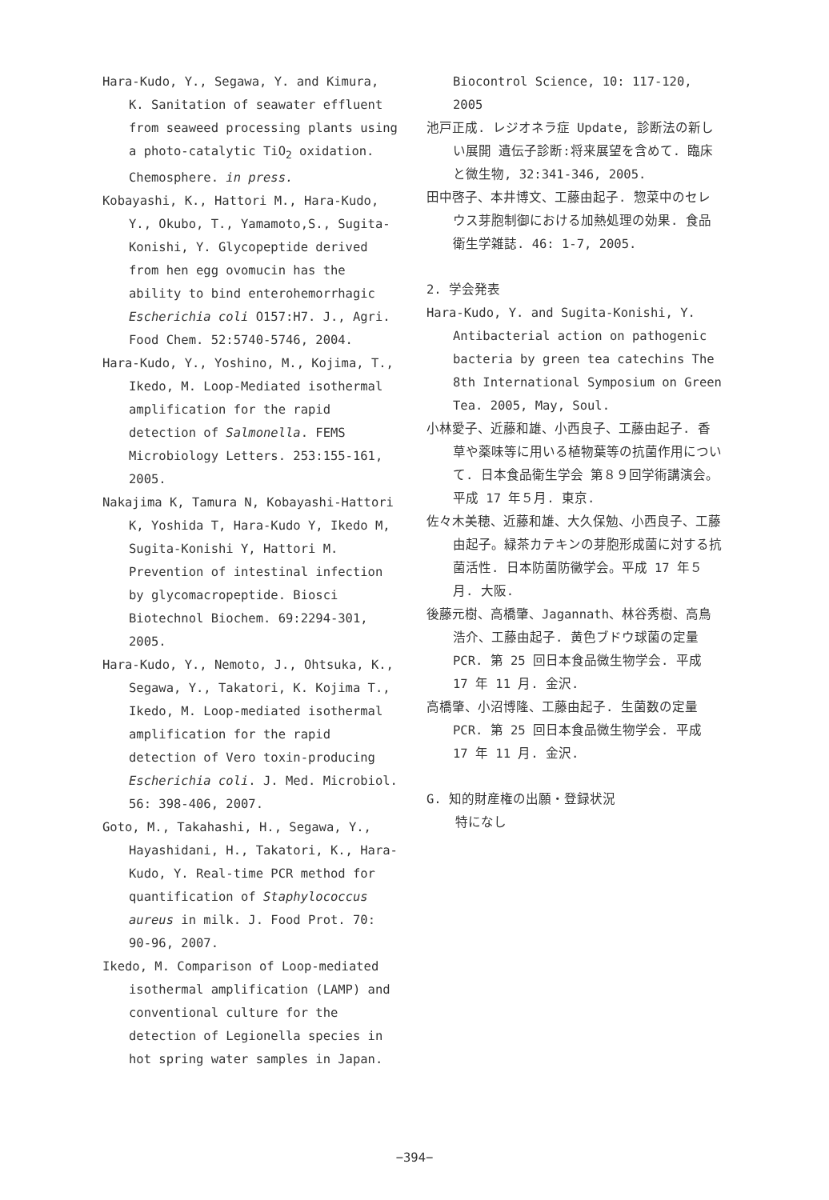Hara-Kudo, Y., Segawa, Y. and Kimura, K. Sanitation of seawater effluent from seaweed processing plants using a photo-catalytic TiO<sub>2</sub> oxidation. Chemosphere. in press.
Kobayashi, K., Hattori M., Hara-Kudo, Y., Okubo, T., Yamamoto,S., Sugita-Konishi, Y. Glycopeptide derived from hen egg ovomucin has the ability to bind enterohemorrhagic Escherichia coli O157:H7. J., Agri. Food Chem. 52:5740-5746, 2004.
Hara-Kudo, Y., Yoshino, M., Kojima, T., Ikedo, M. Loop-Mediated isothermal amplification for the rapid detection of Salmonella. FEMS Microbiology Letters. 253:155-161, 2005.
Nakajima K, Tamura N, Kobayashi-Hattori K, Yoshida T, Hara-Kudo Y, Ikedo M, Sugita-Konishi Y, Hattori M. Prevention of intestinal infection by glycomacropeptide. Biosci Biotechnol Biochem. 69:2294-301, 2005.
Hara-Kudo, Y., Nemoto, J., Ohtsuka, K., Segawa, Y., Takatori, K. Kojima T., Ikedo, M. Loop-mediated isothermal amplification for the rapid detection of Vero toxin-producing Escherichia coli. J. Med. Microbiol. 56: 398-406, 2007.
Goto, M., Takahashi, H., Segawa, Y., Hayashidani, H., Takatori, K., Hara-Kudo, Y. Real-time PCR method for quantification of Staphylococcus aureus in milk. J. Food Prot. 70: 90-96, 2007.
Ikedo, M. Comparison of Loop-mediated isothermal amplification (LAMP) and conventional culture for the detection of Legionella species in hot spring water samples in Japan.
Biocontrol Science, 10: 117-120, 2005
池戸正成. レジオネラ症 Update, 診断法の新しい展開 遺伝子診断:将来展望を含めて. 臨床と微生物, 32:341-346, 2005.
田中啓子、本井博文、工藤由起子. 惣菜中のセレウス芽胞制御における加熱処理の効果. 食品衛生学雑誌. 46: 1-7, 2005.
2. 学会発表
Hara-Kudo, Y. and Sugita-Konishi, Y. Antibacterial action on pathogenic bacteria by green tea catechins The 8th International Symposium on Green Tea. 2005, May, Soul.
小林愛子、近藤和雄、小西良子、工藤由起子. 香草や薬味等に用いる植物葉等の抗菌作用について. 日本食品衛生学会 第８９回学術講演会。平成 17 年５月. 東京.
佐々木美穂、近藤和雄、大久保勉、小西良子、工藤由起子。緑茶カテキンの芽胞形成菌に対する抗菌活性. 日本防菌防黴学会。平成 17 年５月. 大阪.
後藤元樹、高橋肇、Jagannath、林谷秀樹、高鳥浩介、工藤由起子. 黄色ブドウ球菌の定量 PCR. 第 25 回日本食品微生物学会. 平成 17 年 11 月. 金沢.
高橋肇、小沼博隆、工藤由起子. 生菌数の定量 PCR. 第 25 回日本食品微生物学会. 平成 17 年 11 月. 金沢.
G. 知的財産権の出願・登録状況
特になし
−394−